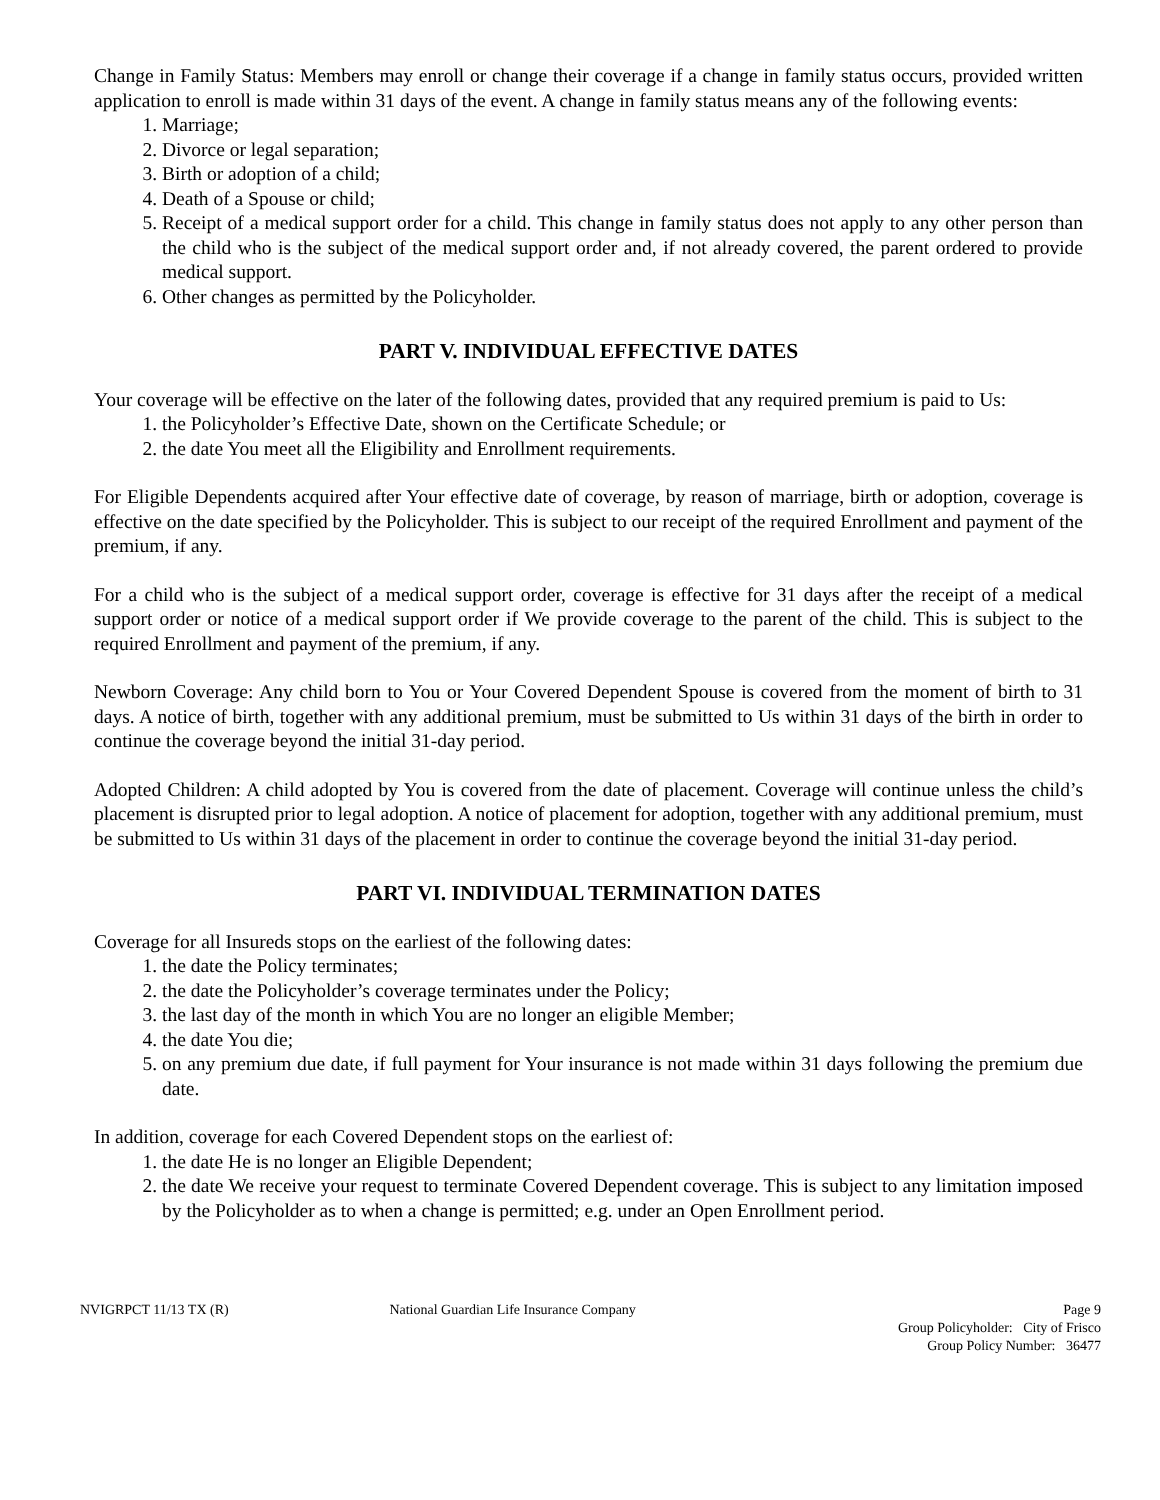Change in Family Status: Members may enroll or change their coverage if a change in family status occurs, provided written application to enroll is made within 31 days of the event. A change in family status means any of the following events:
1. Marriage;
2. Divorce or legal separation;
3. Birth or adoption of a child;
4. Death of a Spouse or child;
5. Receipt of a medical support order for a child. This change in family status does not apply to any other person than the child who is the subject of the medical support order and, if not already covered, the parent ordered to provide medical support.
6. Other changes as permitted by the Policyholder.
PART V. INDIVIDUAL EFFECTIVE DATES
Your coverage will be effective on the later of the following dates, provided that any required premium is paid to Us:
1. the Policyholder’s Effective Date, shown on the Certificate Schedule; or
2. the date You meet all the Eligibility and Enrollment requirements.
For Eligible Dependents acquired after Your effective date of coverage, by reason of marriage, birth or adoption, coverage is effective on the date specified by the Policyholder. This is subject to our receipt of the required Enrollment and payment of the premium, if any.
For a child who is the subject of a medical support order, coverage is effective for 31 days after the receipt of a medical support order or notice of a medical support order if We provide coverage to the parent of the child. This is subject to the required Enrollment and payment of the premium, if any.
Newborn Coverage: Any child born to You or Your Covered Dependent Spouse is covered from the moment of birth to 31 days. A notice of birth, together with any additional premium, must be submitted to Us within 31 days of the birth in order to continue the coverage beyond the initial 31-day period.
Adopted Children: A child adopted by You is covered from the date of placement. Coverage will continue unless the child’s placement is disrupted prior to legal adoption. A notice of placement for adoption, together with any additional premium, must be submitted to Us within 31 days of the placement in order to continue the coverage beyond the initial 31-day period.
PART VI. INDIVIDUAL TERMINATION DATES
Coverage for all Insureds stops on the earliest of the following dates:
1. the date the Policy terminates;
2. the date the Policyholder’s coverage terminates under the Policy;
3. the last day of the month in which You are no longer an eligible Member;
4. the date You die;
5. on any premium due date, if full payment for Your insurance is not made within 31 days following the premium due date.
In addition, coverage for each Covered Dependent stops on the earliest of:
1. the date He is no longer an Eligible Dependent;
2. the date We receive your request to terminate Covered Dependent coverage. This is subject to any limitation imposed by the Policyholder as to when a change is permitted; e.g. under an Open Enrollment period.
NVIGRPCT 11/13 TX (R) National Guardian Life Insurance Company
Page 9
Group Policyholder: City of Frisco
Group Policy Number: 36477